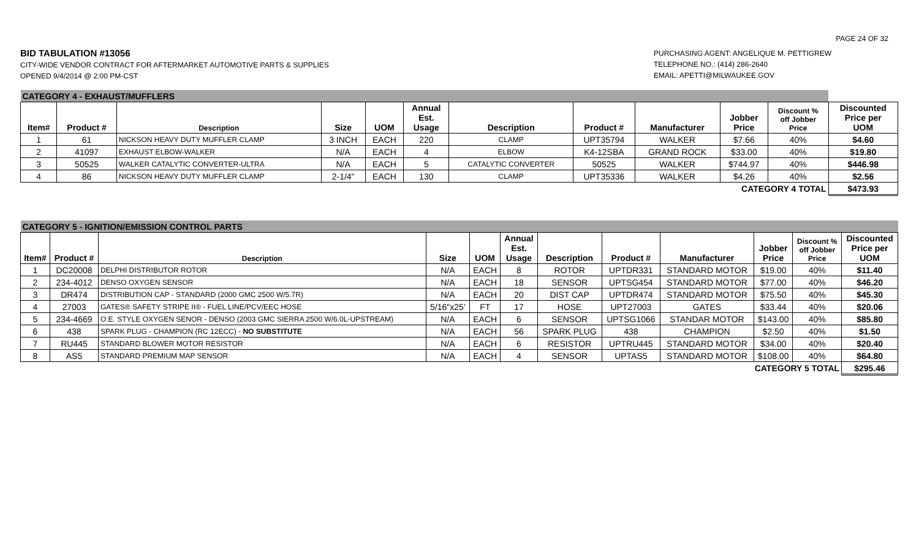PAGE 24 OF 32
BID TABULATION #13056
CITY-WIDE VENDOR CONTRACT FOR AFTERMARKET AUTOMOTIVE PARTS & SUPPLIES
OPENED 9/4/2014 @ 2:00 PM-CST
PURCHASING AGENT: ANGELIQUE M. PETTIGREW
TELEPHONE NO.: (414) 286-2640
EMAIL: APETTI@MILWAUKEE.GOV
| CATEGORY 4 - EXHAUST/MUFFLERS | | | | | | | | | | | |
| Item# | Product # | Description | Size | UOM | Annual Est. Usage | Description | Product # | Manufacturer | Jobber Price | Discount % off Jobber Price | Discounted Price per UOM |
| 1 | 61 | NICKSON HEAVY DUTY MUFFLER CLAMP | 3 INCH | EACH | 220 | CLAMP | UPT35794 | WALKER | $7.66 | 40% | $4.60 |
| 2 | 41097 | EXHAUST ELBOW-WALKER | N/A | EACH | 4 | ELBOW | K4-12SBA | GRAND ROCK | $33.00 | 40% | $19.80 |
| 3 | 50525 | WALKER CATALYTIC CONVERTER-ULTRA | N/A | EACH | 5 | CATALYTIC CONVERTER | 50525 | WALKER | $744.97 | 40% | $446.98 |
| 4 | 86 | NICKSON HEAVY DUTY MUFFLER CLAMP | 2-1/4" | EACH | 130 | CLAMP | UPT35336 | WALKER | $4.26 | 40% | $2.56 |
| CATEGORY 4 TOTAL | | | | | | | | | | | $473.93 |
| CATEGORY 5 - IGNITION/EMISSION CONTROL PARTS | | | | | | | | | | | |
| Item# | Product # | Description | Size | UOM | Annual Est. Usage | Description | Product # | Manufacturer | Jobber Price | Discount % off Jobber Price | Discounted Price per UOM |
| 1 | DC20008 | DELPHI DISTRIBUTOR ROTOR | N/A | EACH | 8 | ROTOR | UPTDR331 | STANDARD MOTOR | $19.00 | 40% | $11.40 |
| 2 | 234-4012 | DENSO OXYGEN SENSOR | N/A | EACH | 18 | SENSOR | UPTSG454 | STANDARD MOTOR | $77.00 | 40% | $46.20 |
| 3 | DR474 | DISTRIBUTION CAP - STANDARD (2000 GMC 2500 W/5.7R) | N/A | EACH | 20 | DIST CAP | UPTDR474 | STANDARD MOTOR | $75.50 | 40% | $45.30 |
| 4 | 27003 | GATES® SAFETY STRIPE II® - FUEL LINE/PCV/EEC HOSE | 5/16"x25' | FT | 17 | HOSE | UPT27003 | GATES | $33.44 | 40% | $20.06 |
| 5 | 234-4669 | O.E. STYLE OXYGEN SENOR - DENSO (2003 GMC SIERRA 2500 W/6.0L-UPSTREAM) | N/A | EACH | 6 | SENSOR | UPTSG1066 | STANDAR MOTOR | $143.00 | 40% | $85.80 |
| 6 | 438 | SPARK PLUG - CHAMPION (RC 12ECC) - NO SUBSTITUTE | N/A | EACH | 56 | SPARK PLUG | 438 | CHAMPION | $2.50 | 40% | $1.50 |
| 7 | RU445 | STANDARD BLOWER MOTOR RESISTOR | N/A | EACH | 6 | RESISTOR | UPTRU445 | STANDARD MOTOR | $34.00 | 40% | $20.40 |
| 8 | AS5 | STANDARD PREMIUM MAP SENSOR | N/A | EACH | 4 | SENSOR | UPTAS5 | STANDARD MOTOR | $108.00 | 40% | $64.80 |
| CATEGORY 5 TOTAL | | | | | | | | | | | $295.46 |